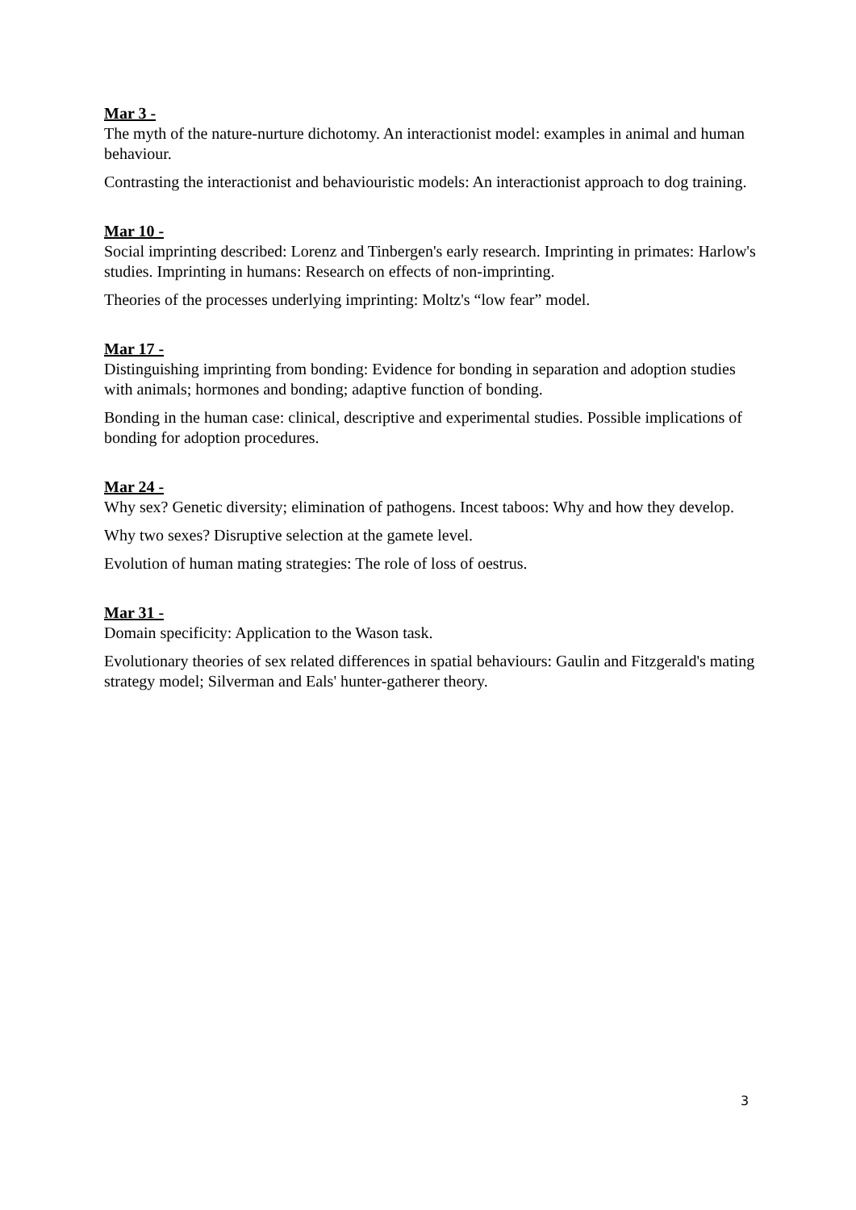Mar 3 -
The myth of the nature-nurture dichotomy. An interactionist model: examples in animal and human behaviour.
Contrasting the interactionist and behaviouristic models: An interactionist approach to dog training.
Mar 10 -
Social imprinting described: Lorenz and Tinbergen's early research. Imprinting in primates: Harlow's studies. Imprinting in humans: Research on effects of non-imprinting.
Theories of the processes underlying imprinting: Moltz's “low fear” model.
Mar 17 -
Distinguishing imprinting from bonding: Evidence for bonding in separation and adoption studies with animals; hormones and bonding; adaptive function of bonding.
Bonding in the human case: clinical, descriptive and experimental studies. Possible implications of bonding for adoption procedures.
Mar 24 -
Why sex? Genetic diversity; elimination of pathogens. Incest taboos: Why and how they develop.
Why two sexes? Disruptive selection at the gamete level.
Evolution of human mating strategies: The role of loss of oestrus.
Mar 31 -
Domain specificity: Application to the Wason task.
Evolutionary theories of sex related differences in spatial behaviours: Gaulin and Fitzgerald's mating strategy model; Silverman and Eals' hunter-gatherer theory.
3